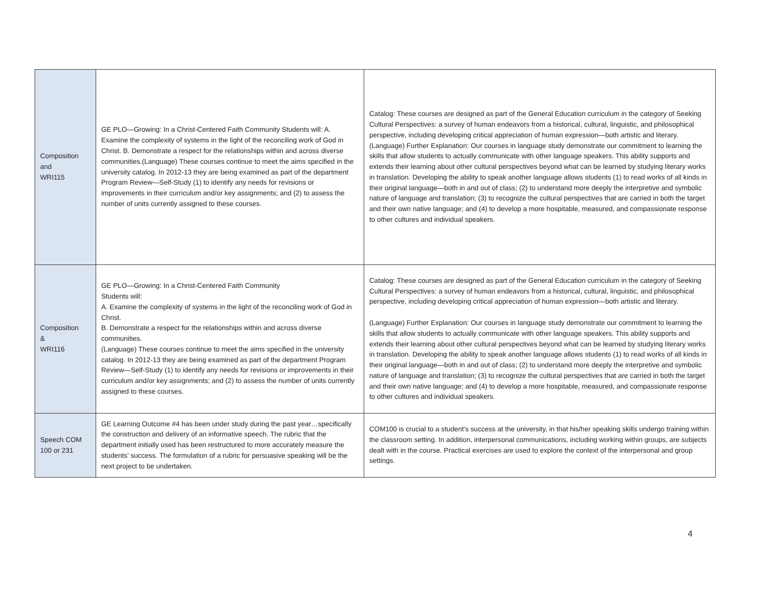| Composition and WRI115 | GE PLO—Growing: In a Christ-Centered Faith Community Students will: A. Examine the complexity of systems in the light of the reconciling work of God in Christ. B. Demonstrate a respect for the relationships within and across diverse communities.(Language) These courses continue to meet the aims specified in the university catalog. In 2012-13 they are being examined as part of the department Program Review—Self-Study (1) to identify any needs for revisions or improvements in their curriculum and/or key assignments; and (2) to assess the number of units currently assigned to these courses. | Catalog: These courses are designed as part of the General Education curriculum in the category of Seeking Cultural Perspectives: a survey of human endeavors from a historical, cultural, linguistic, and philosophical perspective, including developing critical appreciation of human expression—both artistic and literary. (Language) Further Explanation: Our courses in language study demonstrate our commitment to learning the skills that allow students to actually communicate with other language speakers. This ability supports and extends their learning about other cultural perspectives beyond what can be learned by studying literary works in translation. Developing the ability to speak another language allows students (1) to read works of all kinds in their original language—both in and out of class; (2) to understand more deeply the interpretive and symbolic nature of language and translation; (3) to recognize the cultural perspectives that are carried in both the target and their own native language; and (4) to develop a more hospitable, measured, and compassionate response to other cultures and individual speakers. |
| Composition & WRI116 | GE PLO—Growing: In a Christ-Centered Faith Community Students will: A. Examine the complexity of systems in the light of the reconciling work of God in Christ. B. Demonstrate a respect for the relationships within and across diverse communities. (Language) These courses continue to meet the aims specified in the university catalog. In 2012-13 they are being examined as part of the department Program Review—Self-Study (1) to identify any needs for revisions or improvements in their curriculum and/or key assignments; and (2) to assess the number of units currently assigned to these courses. | Catalog: These courses are designed as part of the General Education curriculum in the category of Seeking Cultural Perspectives: a survey of human endeavors from a historical, cultural, linguistic, and philosophical perspective, including developing critical appreciation of human expression—both artistic and literary. (Language) Further Explanation: Our courses in language study demonstrate our commitment to learning the skills that allow students to actually communicate with other language speakers. This ability supports and extends their learning about other cultural perspectives beyond what can be learned by studying literary works in translation. Developing the ability to speak another language allows students (1) to read works of all kinds in their original language—both in and out of class; (2) to understand more deeply the interpretive and symbolic nature of language and translation; (3) to recognize the cultural perspectives that are carried in both the target and their own native language; and (4) to develop a more hospitable, measured, and compassionate response to other cultures and individual speakers. |
| Speech COM 100 or 231 | GE Learning Outcome #4 has been under study during the past year…specifically the construction and delivery of an informative speech. The rubric that the department initially used has been restructured to more accurately measure the students' success. The formulation of a rubric for persuasive speaking will be the next project to be undertaken. | COM100 is crucial to a student's success at the university, in that his/her speaking skills undergo training within the classroom setting. In addition, interpersonal communications, including working within groups, are subjects dealt with in the course. Practical exercises are used to explore the context of the interpersonal and group settings. |
4